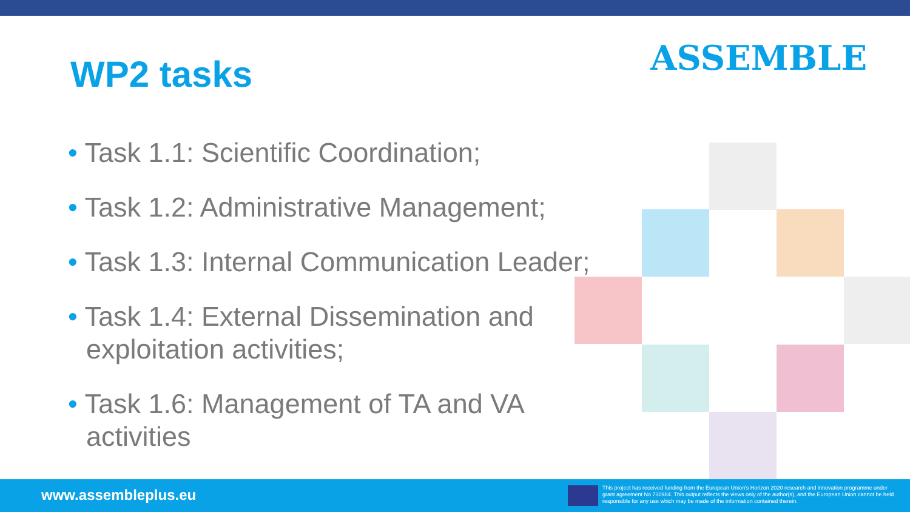WP2 tasks ASSEMBLE
• Task 1.1: Scientific Coordination;
• Task 1.2: Administrative Management;
• Task 1.3: Internal Communication Leader;
• Task 1.4: External Dissemination and exploitation activities;
• Task 1.6: Management of TA and VA activities
www.assembleplus.eu
This project has received funding from the European Union's Horizon 2020 research and innovation programme under grant agreement No 730984. This output reflects the views only of the author(s), and the European Union cannot be held responsible for any use which may be made of the information contained therein.